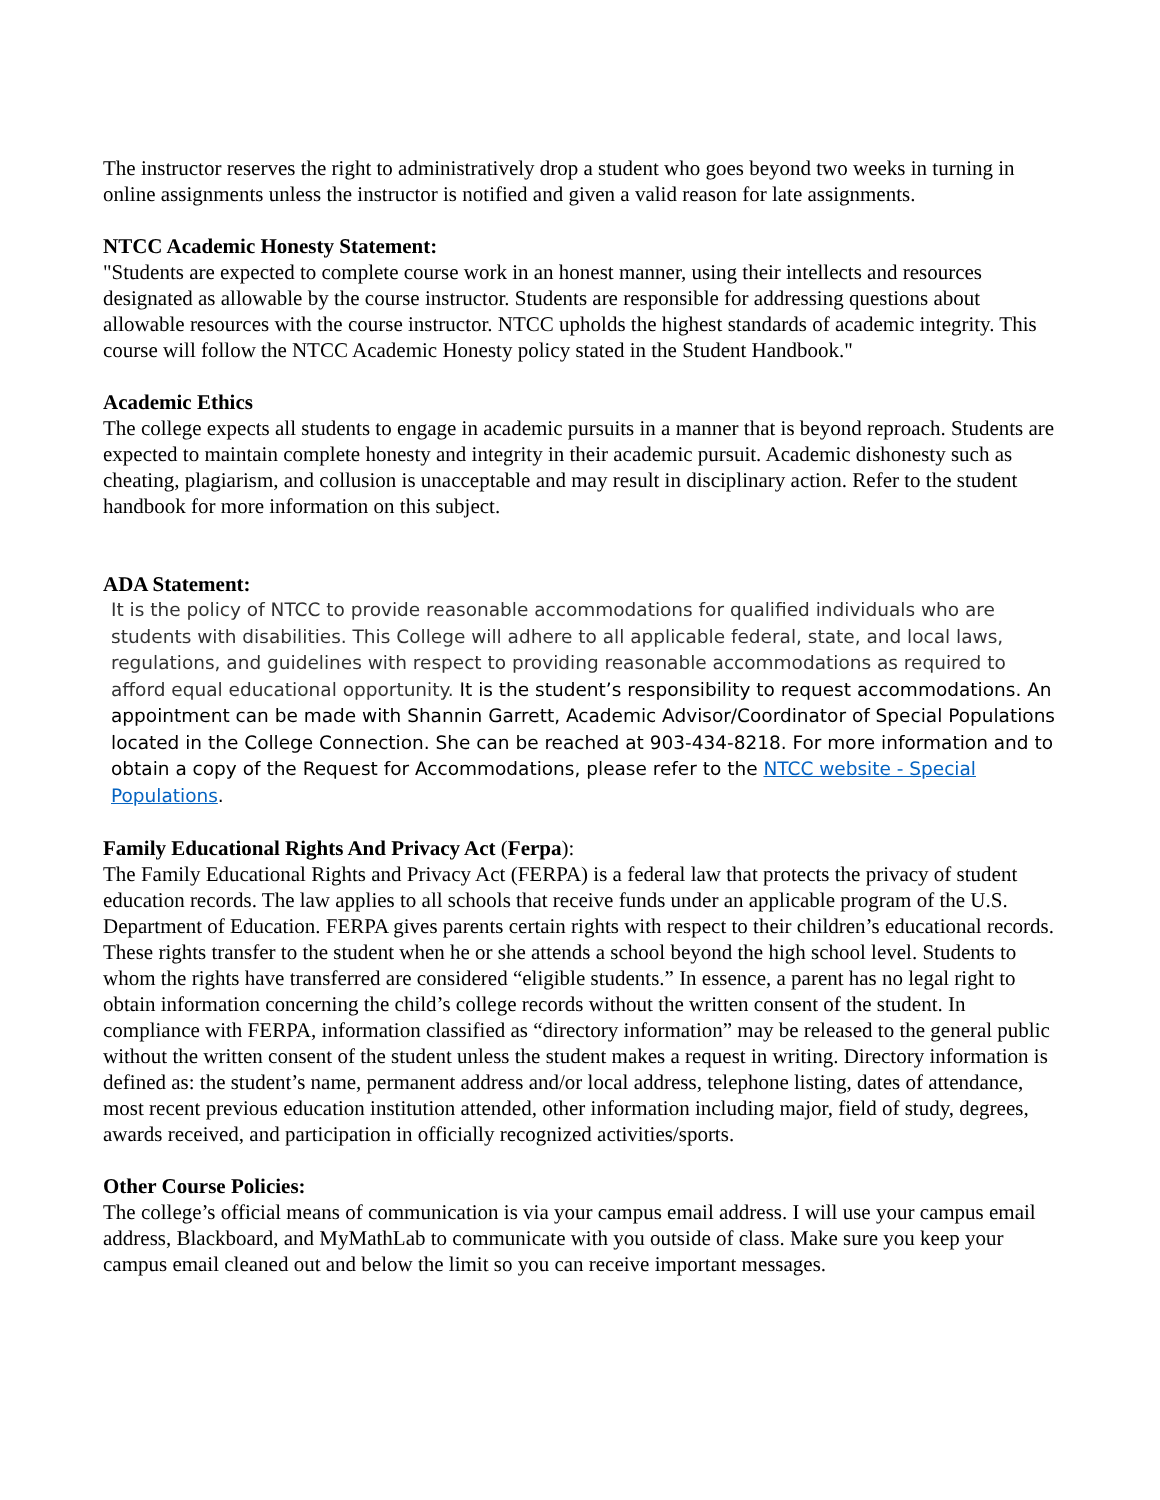The instructor reserves the right to administratively drop a student who goes beyond two weeks in turning in online assignments unless the instructor is notified and given a valid reason for late assignments.
NTCC Academic Honesty Statement:
"Students are expected to complete course work in an honest manner, using their intellects and resources designated as allowable by the course instructor. Students are responsible for addressing questions about allowable resources with the course instructor. NTCC upholds the highest standards of academic integrity. This course will follow the NTCC Academic Honesty policy stated in the Student Handbook."
Academic Ethics
The college expects all students to engage in academic pursuits in a manner that is beyond reproach. Students are expected to maintain complete honesty and integrity in their academic pursuit. Academic dishonesty such as cheating, plagiarism, and collusion is unacceptable and may result in disciplinary action. Refer to the student handbook for more information on this subject.
ADA Statement:
It is the policy of NTCC to provide reasonable accommodations for qualified individuals who are students with disabilities. This College will adhere to all applicable federal, state, and local laws, regulations, and guidelines with respect to providing reasonable accommodations as required to afford equal educational opportunity. It is the student’s responsibility to request accommodations. An appointment can be made with Shannin Garrett, Academic Advisor/Coordinator of Special Populations located in the College Connection. She can be reached at 903-434-8218. For more information and to obtain a copy of the Request for Accommodations, please refer to the NTCC website - Special Populations.
Family Educational Rights And Privacy Act (Ferpa):
The Family Educational Rights and Privacy Act (FERPA) is a federal law that protects the privacy of student education records. The law applies to all schools that receive funds under an applicable program of the U.S. Department of Education. FERPA gives parents certain rights with respect to their children’s educational records. These rights transfer to the student when he or she attends a school beyond the high school level. Students to whom the rights have transferred are considered “eligible students.” In essence, a parent has no legal right to obtain information concerning the child’s college records without the written consent of the student. In compliance with FERPA, information classified as “directory information” may be released to the general public without the written consent of the student unless the student makes a request in writing. Directory information is defined as: the student’s name, permanent address and/or local address, telephone listing, dates of attendance, most recent previous education institution attended, other information including major, field of study, degrees, awards received, and participation in officially recognized activities/sports.
Other Course Policies:
The college’s official means of communication is via your campus email address. I will use your campus email address, Blackboard, and MyMathLab to communicate with you outside of class. Make sure you keep your campus email cleaned out and below the limit so you can receive important messages.